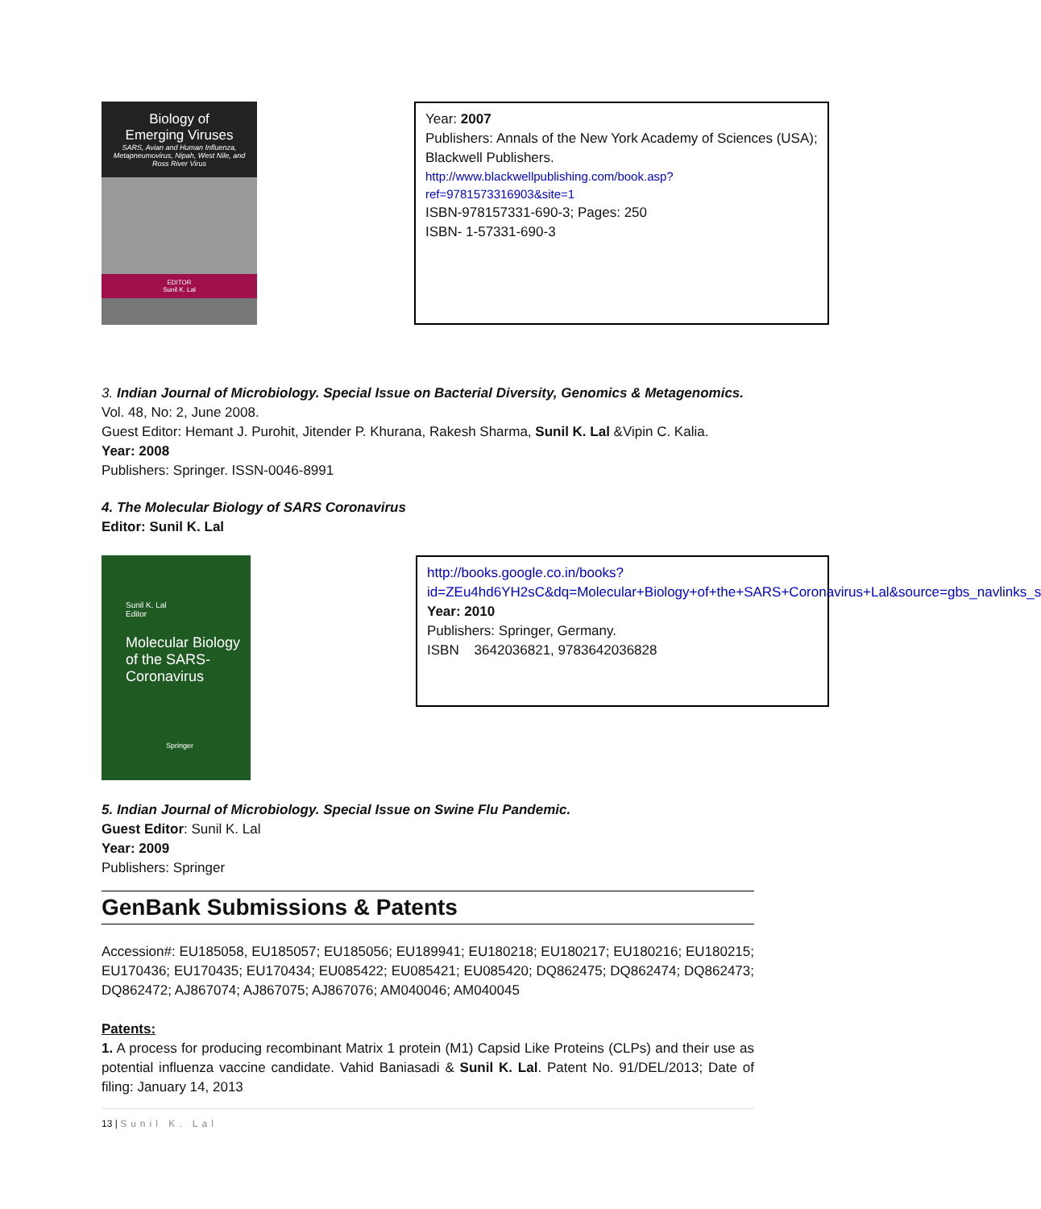Biology of
Emerging Viruses
SARS, Avian and Human Influenza, Metapneumovirus, Nipah, West Nile, and Ross River Virus
EDITOR
Sunil K. Lal
Year: 2007
Publishers: Annals of the New York Academy of Sciences (USA); Blackwell Publishers.
http://www.blackwellpublishing.com/book.asp?ref=9781573316903&site=1
ISBN-978157331-690-3; Pages: 250
ISBN- 1-57331-690-3
3. Indian Journal of Microbiology. Special Issue on Bacterial Diversity, Genomics & Metagenomics.
Vol. 48, No: 2, June 2008.
Guest Editor: Hemant J. Purohit, Jitender P. Khurana, Rakesh Sharma, Sunil K. Lal &Vipin C. Kalia.
Year: 2008
Publishers: Springer. ISSN-0046-8991
4. The Molecular Biology of SARS Coronavirus
Editor: Sunil K. Lal
Sunil K. Lal
Editor
Molecular Biology
of the SARS-
Coronavirus
Springer
http://books.google.co.in/books?id=ZEu4hd6YH2sC&dq=Molecular+Biology+of+the+SARS+Coronavirus+Lal&source=gbs_navlinks_s
Year: 2010
Publishers: Springer, Germany.
ISBN 3642036821, 9783642036828
5. Indian Journal of Microbiology. Special Issue on Swine Flu Pandemic.
Guest Editor: Sunil K. Lal
Year: 2009
Publishers: Springer
GenBank Submissions & Patents
Accession#: EU185058, EU185057; EU185056; EU189941; EU180218; EU180217; EU180216; EU180215; EU170436; EU170435; EU170434; EU085422; EU085421; EU085420; DQ862475; DQ862474; DQ862473; DQ862472; AJ867074; AJ867075; AJ867076; AM040046; AM040045
Patents:
1. A process for producing recombinant Matrix 1 protein (M1) Capsid Like Proteins (CLPs) and their use as potential influenza vaccine candidate. Vahid Baniasadi & Sunil K. Lal. Patent No. 91/DEL/2013; Date of filing: January 14, 2013
13 | Sunil K. Lal